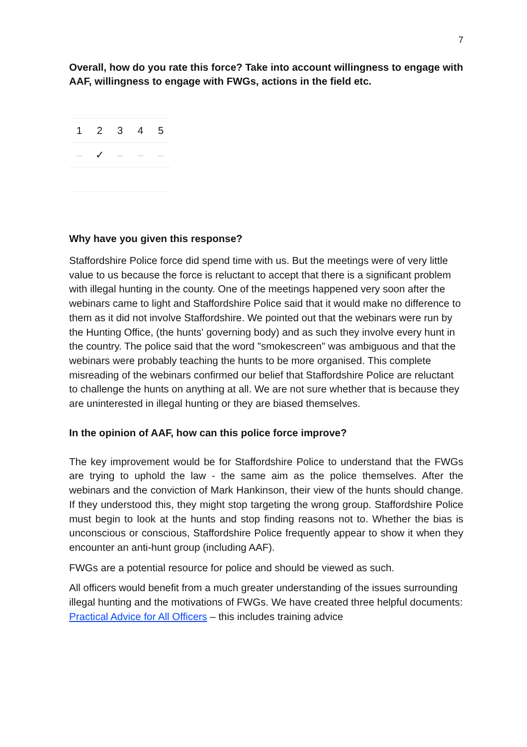7
Overall, how do you rate this force? Take into account willingness to engage with AAF, willingness to engage with FWGs, actions in the field etc.
| 1 | 2 | 3 | 4 | 5 |
| – | ✓ | – | – | – |
Why have you given this response?
Staffordshire Police force did spend time with us. But the meetings were of very little value to us because the force is reluctant to accept that there is a significant problem with illegal hunting in the county. One of the meetings happened very soon after the webinars came to light and Staffordshire Police said that it would make no difference to them as it did not involve Staffordshire. We pointed out that the webinars were run by the Hunting Office, (the hunts' governing body) and as such they involve every hunt in the country. The police said that the word "smokescreen" was ambiguous and that the webinars were probably teaching the hunts to be more organised. This complete misreading of the webinars confirmed our belief that Staffordshire Police are reluctant to challenge the hunts on anything at all. We are not sure whether that is because they are uninterested in illegal hunting or they are biased themselves.
In the opinion of AAF, how can this police force improve?
The key improvement would be for Staffordshire Police to understand that the FWGs are trying to uphold the law - the same aim as the police themselves. After the webinars and the conviction of Mark Hankinson, their view of the hunts should change. If they understood this, they might stop targeting the wrong group. Staffordshire Police must begin to look at the hunts and stop finding reasons not to. Whether the bias is unconscious or conscious, Staffordshire Police frequently appear to show it when they encounter an anti-hunt group (including AAF).
FWGs are a potential resource for police and should be viewed as such.
All officers would benefit from a much greater understanding of the issues surrounding illegal hunting and the motivations of FWGs. We have created three helpful documents:
Practical Advice for All Officers – this includes training advice